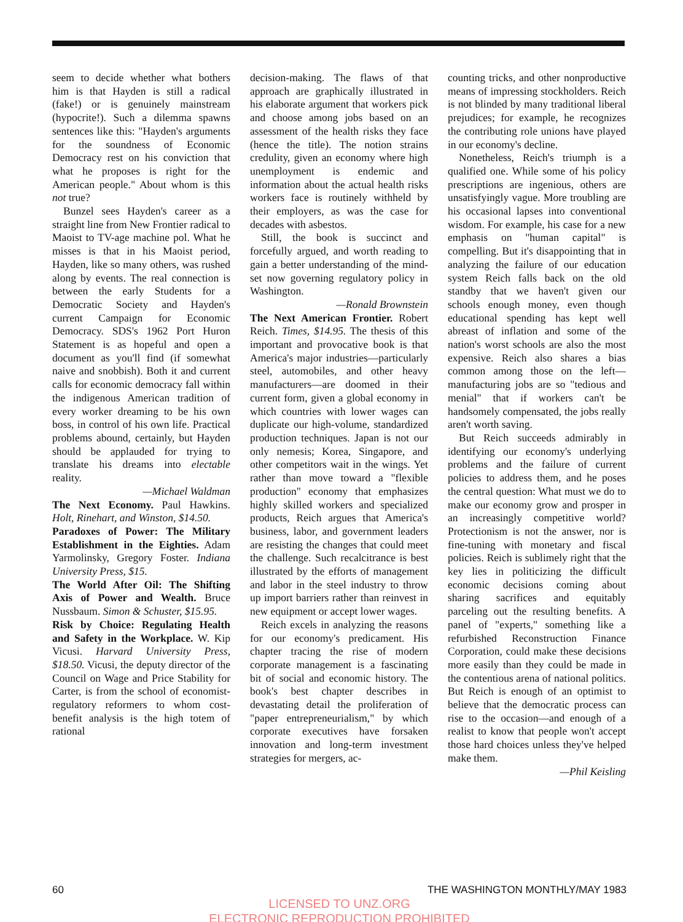seem to decide whether what bothers him is that Hayden is still a radical (fake!) or is genuinely mainstream (hypocrite!). Such a dilemma spawns sentences like this: "Hayden's arguments for the soundness of Economic Democracy rest on his conviction that what he proposes is right for the American people." About whom is this not true?
Bunzel sees Hayden's career as a straight line from New Frontier radical to Maoist to TV-age machine pol. What he misses is that in his Maoist period, Hayden, like so many others, was rushed along by events. The real connection is between the early Students for a Democratic Society and Hayden's current Campaign for Economic Democracy. SDS's 1962 Port Huron Statement is as hopeful and open a document as you'll find (if somewhat naive and snobbish). Both it and current calls for economic democracy fall within the indigenous American tradition of every worker dreaming to be his own boss, in control of his own life. Practical problems abound, certainly, but Hayden should be applauded for trying to translate his dreams into electable reality.
—Michael Waldman
The Next Economy. Paul Hawkins. Holt, Rinehart, and Winston, $14.50.
Paradoxes of Power: The Military Establishment in the Eighties. Adam Yarmolinsky, Gregory Foster. Indiana University Press, $15.
The World After Oil: The Shifting Axis of Power and Wealth. Bruce Nussbaum. Simon & Schuster, $15.95.
Risk by Choice: Regulating Health and Safety in the Workplace. W. Kip Vicusi. Harvard University Press, $18.50. Vicusi, the deputy director of the Council on Wage and Price Stability for Carter, is from the school of economist-regulatory reformers to whom cost-benefit analysis is the high totem of rational
decision-making. The flaws of that approach are graphically illustrated in his elaborate argument that workers pick and choose among jobs based on an assessment of the health risks they face (hence the title). The notion strains credulity, given an economy where high unemployment is endemic and information about the actual health risks workers face is routinely withheld by their employers, as was the case for decades with asbestos.
Still, the book is succinct and forcefully argued, and worth reading to gain a better understanding of the mind-set now governing regulatory policy in Washington.
—Ronald Brownstein
The Next American Frontier. Robert Reich. Times, $14.95. The thesis of this important and provocative book is that America's major industries—particularly steel, automobiles, and other heavy manufacturers—are doomed in their current form, given a global economy in which countries with lower wages can duplicate our high-volume, standardized production techniques. Japan is not our only nemesis; Korea, Singapore, and other competitors wait in the wings. Yet rather than move toward a "flexible production" economy that emphasizes highly skilled workers and specialized products, Reich argues that America's business, labor, and government leaders are resisting the changes that could meet the challenge. Such recalcitrance is best illustrated by the efforts of management and labor in the steel industry to throw up import barriers rather than reinvest in new equipment or accept lower wages.
Reich excels in analyzing the reasons for our economy's predicament. His chapter tracing the rise of modern corporate management is a fascinating bit of social and economic history. The book's best chapter describes in devastating detail the proliferation of "paper entrepreneurialism," by which corporate executives have forsaken innovation and long-term investment strategies for mergers, ac-
counting tricks, and other nonproductive means of impressing stockholders. Reich is not blinded by many traditional liberal prejudices; for example, he recognizes the contributing role unions have played in our economy's decline.
Nonetheless, Reich's triumph is a qualified one. While some of his policy prescriptions are ingenious, others are unsatisfyingly vague. More troubling are his occasional lapses into conventional wisdom. For example, his case for a new emphasis on "human capital" is compelling. But it's disappointing that in analyzing the failure of our education system Reich falls back on the old standby that we haven't given our schools enough money, even though educational spending has kept well abreast of inflation and some of the nation's worst schools are also the most expensive. Reich also shares a bias common among those on the left—manufacturing jobs are so "tedious and menial" that if workers can't be handsomely compensated, the jobs really aren't worth saving.
But Reich succeeds admirably in identifying our economy's underlying problems and the failure of current policies to address them, and he poses the central question: What must we do to make our economy grow and prosper in an increasingly competitive world? Protectionism is not the answer, nor is fine-tuning with monetary and fiscal policies. Reich is sublimely right that the key lies in politicizing the difficult economic decisions coming about sharing sacrifices and equitably parceling out the resulting benefits. A panel of "experts," something like a refurbished Reconstruction Finance Corporation, could make these decisions more easily than they could be made in the contentious arena of national politics. But Reich is enough of an optimist to believe that the democratic process can rise to the occasion—and enough of a realist to know that people won't accept those hard choices unless they've helped make them.
—Phil Keisling
60 THE WASHINGTON MONTHLY/MAY 1983
LICENSED TO UNZ.ORG
ELECTRONIC REPRODUCTION PROHIBITED